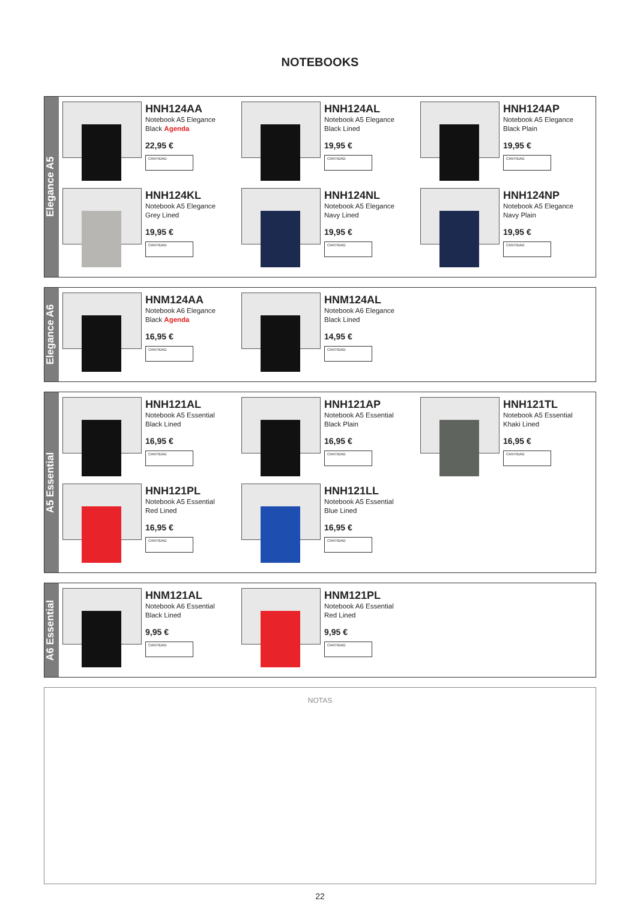NOTEBOOKS
Elegance A5
HNH124AA
Notebook A5 Elegance
Black Agenda
22,95 €
CANTIDAD
HNH124AL
Notebook A5 Elegance
Black Lined
19,95 €
CANTIDAD
HNH124AP
Notebook A5 Elegance
Black Plain
19,95 €
CANTIDAD
HNH124KL
Notebook A5 Elegance
Grey Lined
19,95 €
CANTIDAD
HNH124NL
Notebook A5 Elegance
Navy Lined
19,95 €
CANTIDAD
HNH124NP
Notebook A5 Elegance
Navy Plain
19,95 €
CANTIDAD
Elegance A6
HNM124AA
Notebook A6 Elegance
Black Agenda
16,95 €
CANTIDAD
HNM124AL
Notebook A6 Elegance
Black Lined
14,95 €
CANTIDAD
A5 Essential
HNH121AL
Notebook A5 Essential
Black Lined
16,95 €
CANTIDAD
HNH121AP
Notebook A5 Essential
Black Plain
16,95 €
CANTIDAD
HNH121TL
Notebook A5 Essential
Khaki Lined
16,95 €
CANTIDAD
HNH121PL
Notebook A5 Essential
Red Lined
16,95 €
CANTIDAD
HNH121LL
Notebook A5 Essential
Blue Lined
16,95 €
CANTIDAD
A6 Essential
HNM121AL
Notebook A6 Essential
Black Lined
9,95 €
CANTIDAD
HNM121PL
Notebook A6 Essential
Red Lined
9,95 €
CANTIDAD
NOTAS
22